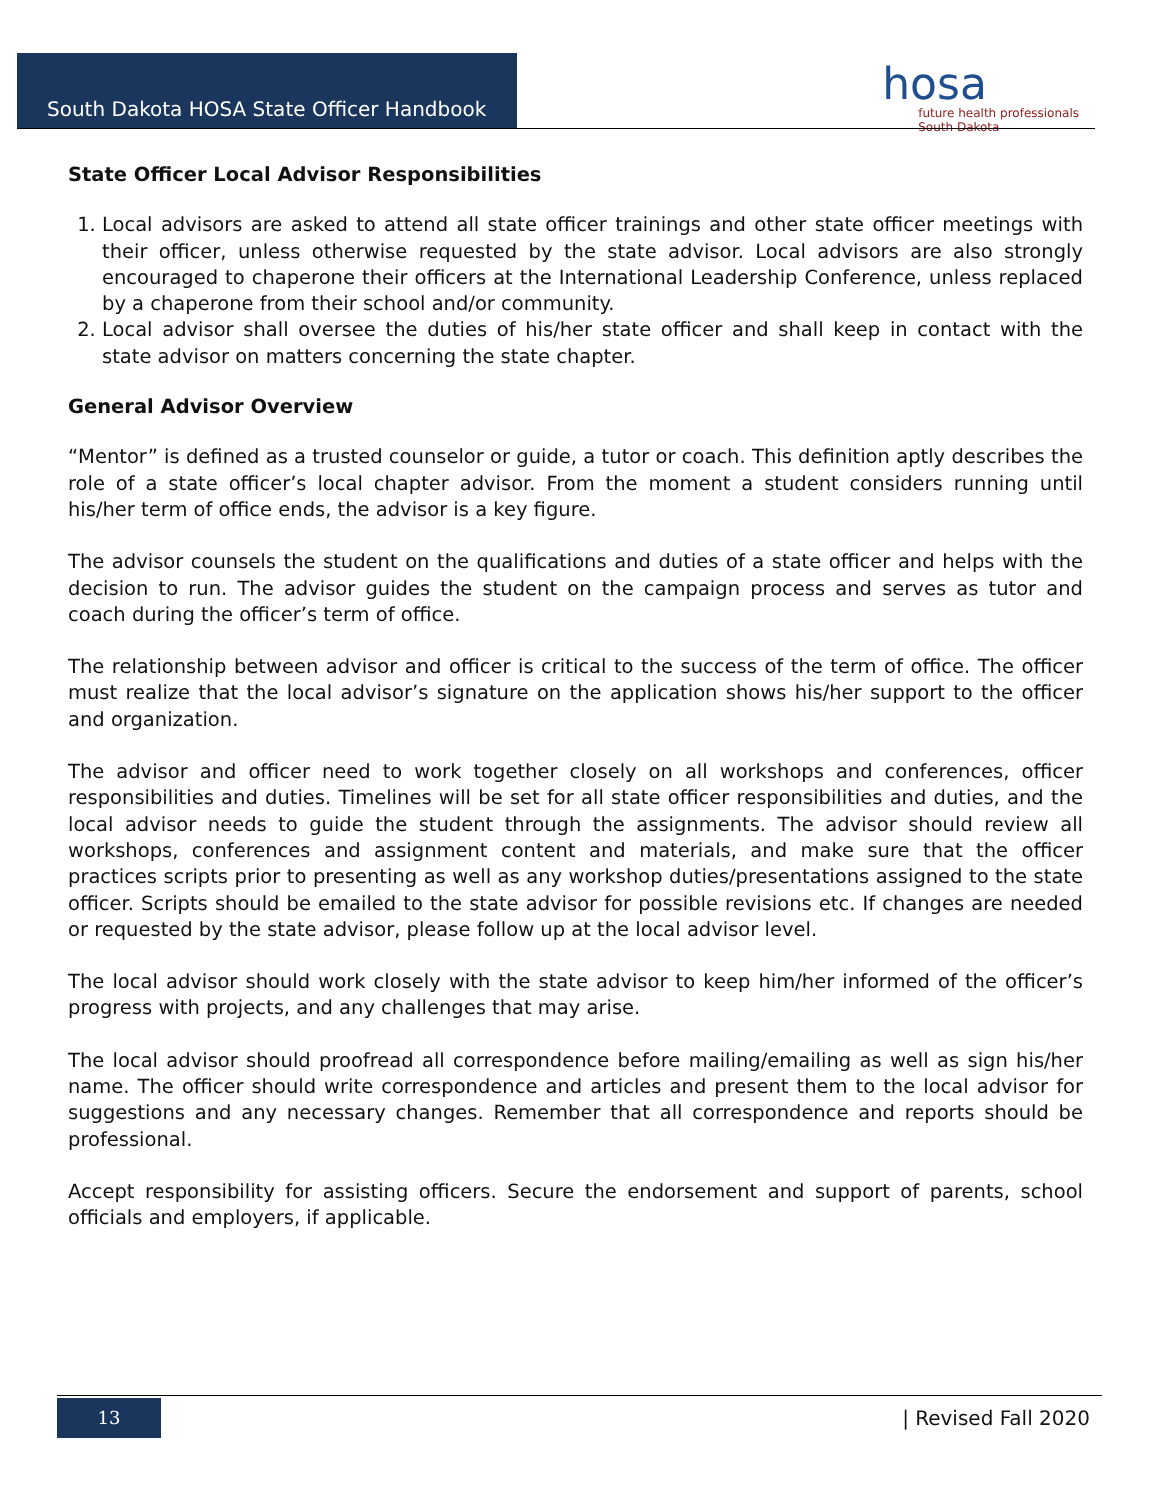South Dakota HOSA State Officer Handbook
hosa
future health professionals
South Dakota
State Officer Local Advisor Responsibilities
1. Local advisors are asked to attend all state officer trainings and other state officer meetings with their officer, unless otherwise requested by the state advisor. Local advisors are also strongly encouraged to chaperone their officers at the International Leadership Conference, unless replaced by a chaperone from their school and/or community.
2. Local advisor shall oversee the duties of his/her state officer and shall keep in contact with the state advisor on matters concerning the state chapter.
General Advisor Overview
“Mentor” is defined as a trusted counselor or guide, a tutor or coach. This definition aptly describes the role of a state officer’s local chapter advisor. From the moment a student considers running until his/her term of office ends, the advisor is a key figure.
The advisor counsels the student on the qualifications and duties of a state officer and helps with the decision to run. The advisor guides the student on the campaign process and serves as tutor and coach during the officer’s term of office.
The relationship between advisor and officer is critical to the success of the term of office. The officer must realize that the local advisor’s signature on the application shows his/her support to the officer and organization.
The advisor and officer need to work together closely on all workshops and conferences, officer responsibilities and duties. Timelines will be set for all state officer responsibilities and duties, and the local advisor needs to guide the student through the assignments. The advisor should review all workshops, conferences and assignment content and materials, and make sure that the officer practices scripts prior to presenting as well as any workshop duties/presentations assigned to the state officer. Scripts should be emailed to the state advisor for possible revisions etc. If changes are needed or requested by the state advisor, please follow up at the local advisor level.
The local advisor should work closely with the state advisor to keep him/her informed of the officer’s progress with projects, and any challenges that may arise.
The local advisor should proofread all correspondence before mailing/emailing as well as sign his/her name. The officer should write correspondence and articles and present them to the local advisor for suggestions and any necessary changes. Remember that all correspondence and reports should be professional.
Accept responsibility for assisting officers. Secure the endorsement and support of parents, school officials and employers, if applicable.
13 | Revised Fall 2020